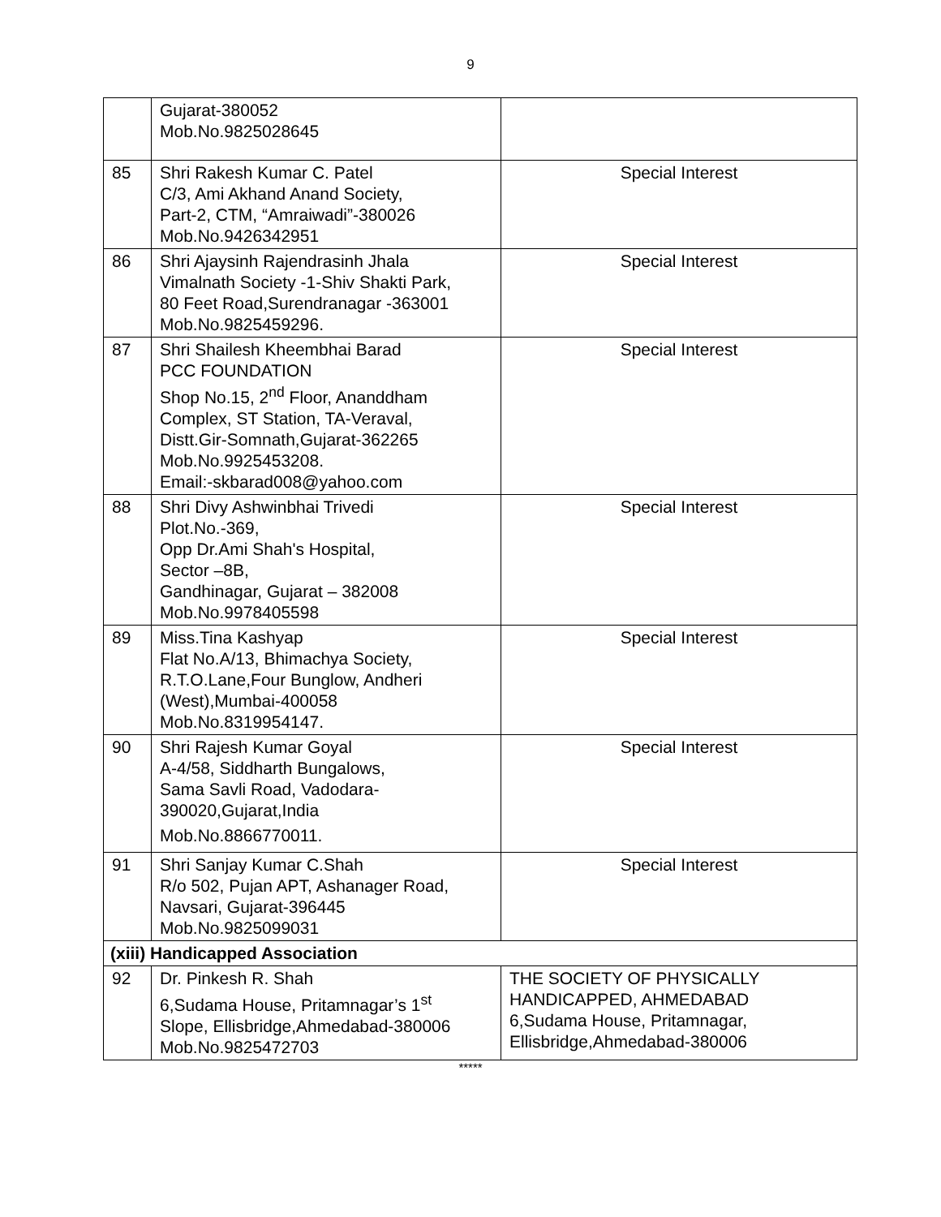9
| | Gujarat-380052 Mob.No.9825028645 | |
| 85 | Shri Rakesh Kumar C. Patel C/3, Ami Akhand Anand Society, Part-2, CTM, “Amraiwadi”-380026 Mob.No.9426342951 | Special Interest |
| 86 | Shri Ajaysinh Rajendrasinh Jhala Vimalnath Society -1-Shiv Shakti Park, 80 Feet Road,Surendranagar -363001 Mob.No.9825459296. | Special Interest |
| 87 | Shri Shailesh Kheembhai Barad PCC FOUNDATION Shop No.15, 2<sup>nd</sup> Floor, Ananddham Complex, ST Station, TA-Veraval, Distt.Gir-Somnath,Gujarat-362265 Mob.No.9925453208. Email:-skbarad008@yahoo.com | Special Interest |
| 88 | Shri Divy Ashwinbhai Trivedi Plot.No.-369, Opp Dr.Ami Shah's Hospital, Sector –8B, Gandhinagar, Gujarat – 382008 Mob.No.9978405598 | Special Interest |
| 89 | Miss.Tina Kashyap Flat No.A/13, Bhimachya Society, R.T.O.Lane,Four Bunglow, Andheri (West),Mumbai-400058 Mob.No.8319954147. | Special Interest |
| 90 | Shri Rajesh Kumar Goyal A-4/58, Siddharth Bungalows, Sama Savli Road, Vadodara- 390020,Gujarat,India Mob.No.8866770011. | Special Interest |
| 91 | Shri Sanjay Kumar C.Shah R/o 502, Pujan APT, Ashanager Road, Navsari, Gujarat-396445 Mob.No.9825099031 | Special Interest |
| (xiii) Handicapped Association | | |
| 92 | Dr. Pinkesh R. Shah 6,Sudama House, Pritamnagar’s 1<sup>st</sup> Slope, Ellisbridge,Ahmedabad-380006 Mob.No.9825472703 | THE SOCIETY OF PHYSICALLY HANDICAPPED, AHMEDABAD 6,Sudama House, Pritamnagar, Ellisbridge,Ahmedabad-380006 |
*****